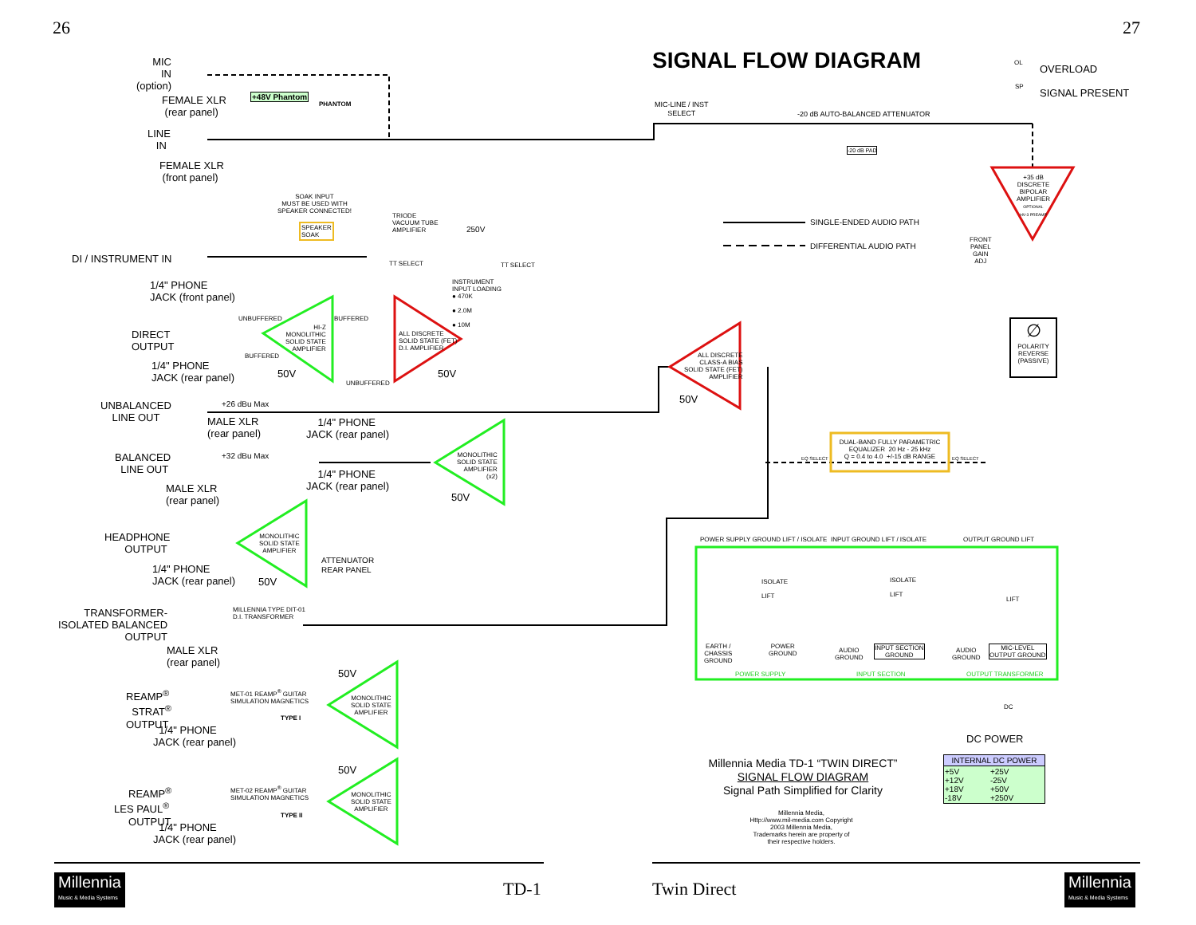26 27
SIGNAL FLOW DIAGRAM
MIC
IN
(option)
FEMALE XLR
(rear panel)
+48V Phantom
PHANTOM
LINE
IN
FEMALE XLR
(front panel)
SOAK INPUT
MUST BE USED WITH
SPEAKER CONNECTED!
SPEAKER
SOAK
TRIODE
VACUUM TUBE
AMPLIFIER
250V
DI / INSTRUMENT IN TT SELECT TT SELECT
INSTRUMENT
INPUT LOADING
● 470K
● 2.0M
● 10M
1/4" PHONE
JACK (front panel)
UNBUFFERED BUFFERED
HI-Z
MONOLITHIC
SOLID STATE
AMPLIFIER
ALL DISCRETE
SOLID STATE (FET)
D.I. AMPLIFIER
DIRECT
OUTPUT
BUFFERED
1/4" PHONE
JACK (rear panel)
50V 50V
UNBUFFERED
ALL DISCRETE
CLASS-A BIAS
SOLID STATE (FET)
AMPLIFIER
50V
UNBALANCED
LINE OUT
+26 dBu Max
MALE XLR
(rear panel)
1/4" PHONE
JACK (rear panel)
BALANCED
LINE OUT
+32 dBu Max
MONOLITHIC
SOLID STATE
AMPLIFIER
(x2)
1/4" PHONE
JACK (rear panel)
50V
MALE XLR
(rear panel)
HEADPHONE
OUTPUT
MONOLITHIC
SOLID STATE
AMPLIFIER
ATTENUATOR
REAR PANEL
1/4" PHONE
JACK (rear panel)
50V
MILLENNIA TYPE DIT-01
D.I. TRANSFORMER
TRANSFORMER-
ISOLATED BALANCED
OUTPUT
MALE XLR
(rear panel)
50V
MET-01 REAMP<sup>®</sup> GUITAR
SIMULATION MAGNETICS
REAMP<sup>®</sup>
STRAT<sup>®</sup>
OUTPUT
MONOLITHIC
SOLID STATE
AMPLIFIER
TYPE I
1/4" PHONE
JACK (rear panel)
50V
MET-02 REAMP<sup>®</sup> GUITAR
SIMULATION MAGNETICS
REAMP<sup>®</sup>
LES PAUL<sup>®</sup>
OUTPUT
MONOLITHIC
SOLID STATE
AMPLIFIER
TYPE II
1/4" PHONE
JACK (rear panel)
MIC-LINE / INST
SELECT
-20 dB AUTO-BALANCED ATTENUATOR
-20 dB PAD
OL
OVERLOAD
SP
SIGNAL PRESENT
+35 dB DISCRETE
BIPOLAR
AMPLIFIER
OPTIONAL
HV-3 PREAMP
SINGLE-ENDED AUDIO PATH
DIFFERENTIAL AUDIO PATH
FRONT
PANEL
GAIN
ADJ
∅
POLARITY
REVERSE
(PASSIVE)
DUAL-BAND FULLY PARAMETRIC
EQUALIZER 20 Hz - 25 kHz
Q = 0.4 to 4.0 +/-15 dB RANGE
EQ SELECT EQ SELECT
POWER SUPPLY GROUND LIFT / ISOLATE
INPUT GROUND LIFT / ISOLATE OUTPUT GROUND LIFT
ISOLATE
LIFT
ISOLATE
LIFT
LIFT
EARTH /
CHASSIS
GROUND
POWER
GROUND
AUDIO
GROUND
INPUT SECTION
GROUND
AUDIO
GROUND
MIC-LEVEL
OUTPUT GROUND
POWER SUPPLY INPUT SECTION OUTPUT TRANSFORMER
DC
DC POWER
Millennia Media TD-1 “TWIN DIRECT”
SIGNAL FLOW DIAGRAM
Signal Path Simplified for Clarity
Millennia Media,
Http://www.mil-media.com Copyright
2003 Millennia Media,
Trademarks herein are property of
their respective holders.
| INTERNAL DC POWER | |
| --- | --- |
| +5V +12V +18V -18V | +25V -25V +50V +250V |
Millennia
Music & Media Systems
Millennia
Music & Media Systems
TD-1 Twin Direct